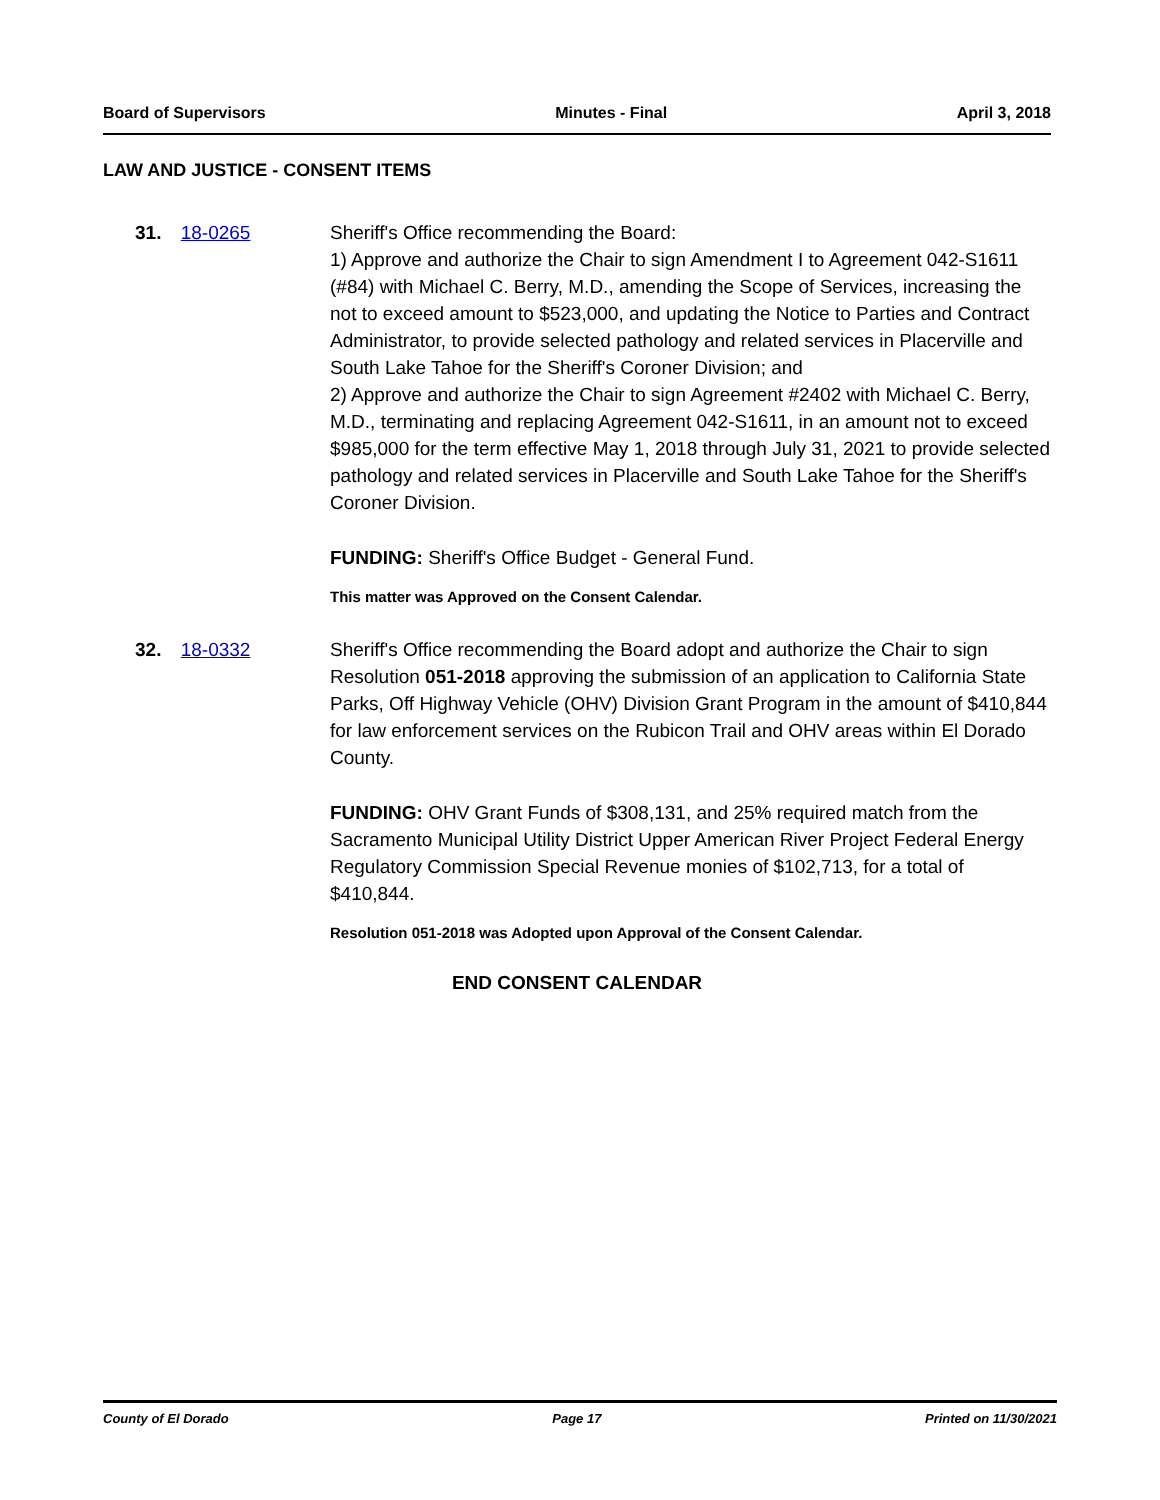Board of Supervisors Minutes - Final April 3, 2018
LAW AND JUSTICE - CONSENT ITEMS
31. 18-0265 Sheriff's Office recommending the Board:
1) Approve and authorize the Chair to sign Amendment I to Agreement 042-S1611 (#84) with Michael C. Berry, M.D., amending the Scope of Services, increasing the not to exceed amount to $523,000, and updating the Notice to Parties and Contract Administrator, to provide selected pathology and related services in Placerville and South Lake Tahoe for the Sheriff's Coroner Division; and
2) Approve and authorize the Chair to sign Agreement #2402 with Michael C. Berry, M.D., terminating and replacing Agreement 042-S1611, in an amount not to exceed $985,000 for the term effective May 1, 2018 through July 31, 2021 to provide selected pathology and related services in Placerville and South Lake Tahoe for the Sheriff's Coroner Division.
FUNDING: Sheriff's Office Budget - General Fund.
This matter was Approved on the Consent Calendar.
32. 18-0332 Sheriff's Office recommending the Board adopt and authorize the Chair to sign Resolution 051-2018 approving the submission of an application to California State Parks, Off Highway Vehicle (OHV) Division Grant Program in the amount of $410,844 for law enforcement services on the Rubicon Trail and OHV areas within El Dorado County.
FUNDING: OHV Grant Funds of $308,131, and 25% required match from the Sacramento Municipal Utility District Upper American River Project Federal Energy Regulatory Commission Special Revenue monies of $102,713, for a total of $410,844.
Resolution 051-2018 was Adopted upon Approval of the Consent Calendar.
END CONSENT CALENDAR
County of El Dorado Page 17 Printed on 11/30/2021